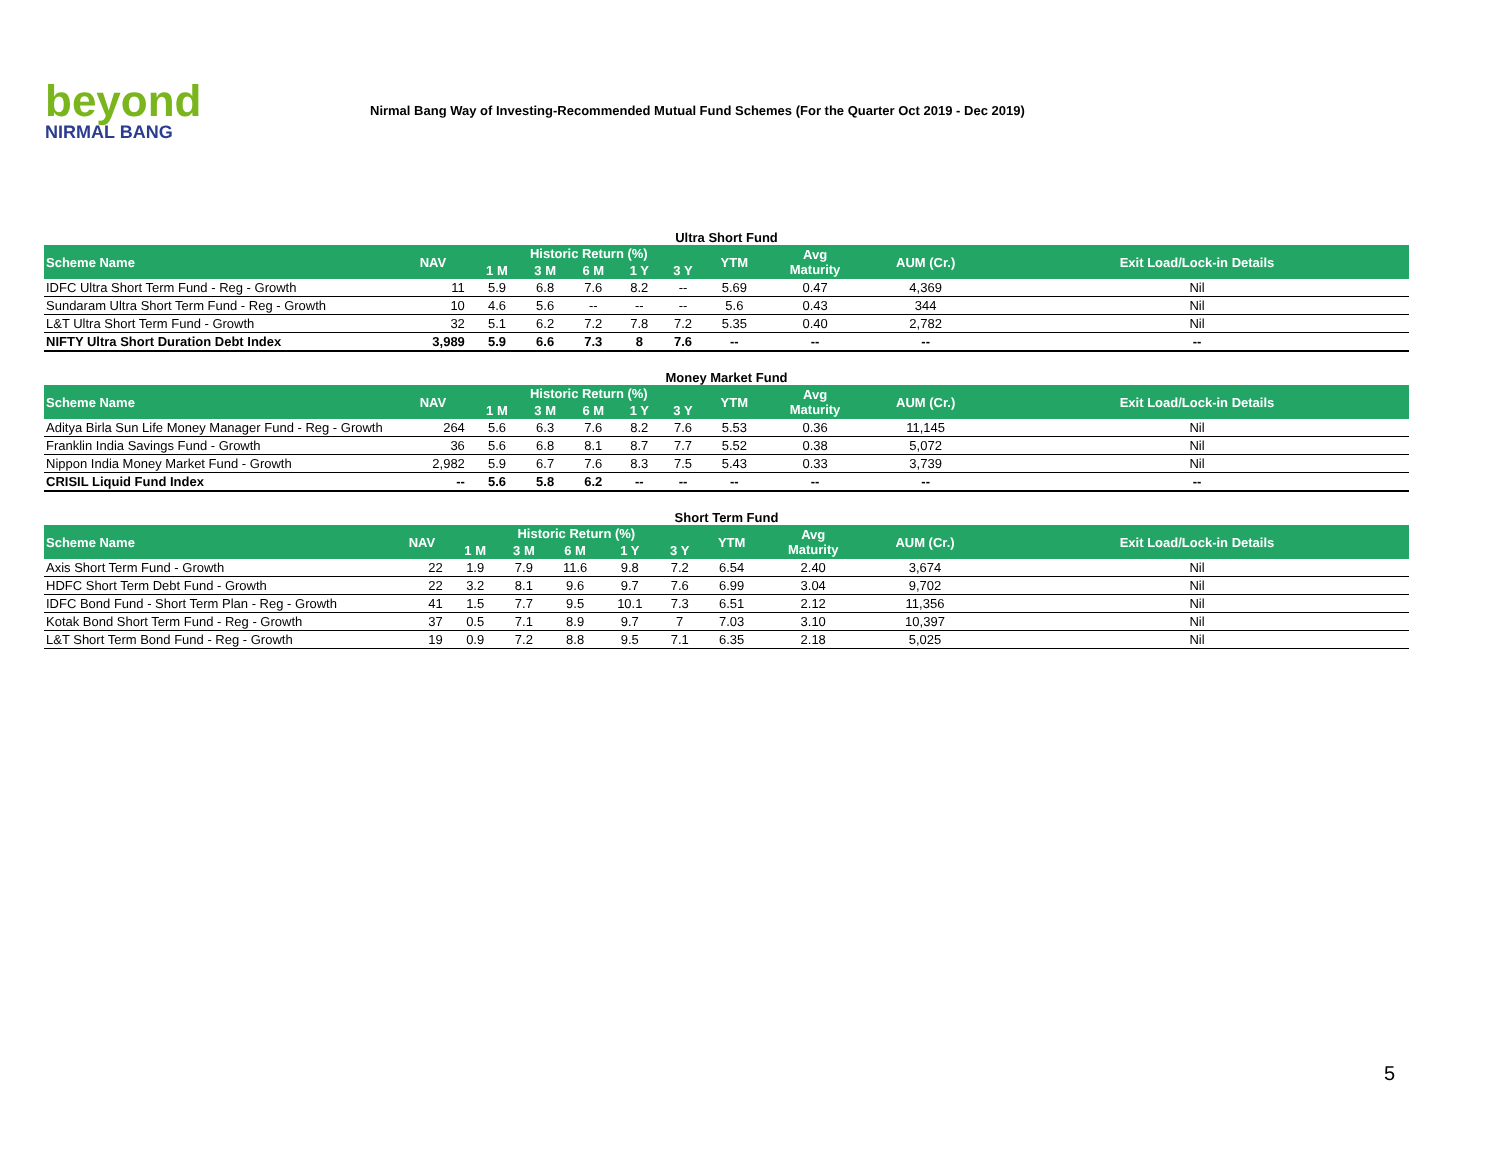beyond
NIRMAL BANG
Nirmal Bang Way of Investing-Recommended Mutual Fund Schemes (For the Quarter Oct 2019 - Dec 2019)
Ultra Short Fund
| Scheme Name | NAV | Historic Return (%) | | | | | YTM | Avg Maturity | AUM (Cr.) | Exit Load/Lock-in Details |
| --- | --- | --- | --- | --- | --- | --- | --- | --- | --- | --- |
| | | 1 M | 3 M | 6 M | 1 Y | 3 Y | | | | |
| IDFC Ultra Short Term Fund - Reg - Growth | 11 | 5.9 | 6.8 | 7.6 | 8.2 | -- | 5.69 | 0.47 | 4,369 | Nil |
| Sundaram Ultra Short Term Fund - Reg - Growth | 10 | 4.6 | 5.6 | -- | -- | -- | 5.6 | 0.43 | 344 | Nil |
| L&T Ultra Short Term Fund - Growth | 32 | 5.1 | 6.2 | 7.2 | 7.8 | 7.2 | 5.35 | 0.40 | 2,782 | Nil |
| NIFTY Ultra Short Duration Debt Index | 3,989 | 5.9 | 6.6 | 7.3 | 8 | 7.6 | -- | -- | -- | -- |
Money Market Fund
| Scheme Name | NAV | Historic Return (%) | | | | | YTM | Avg Maturity | AUM (Cr.) | Exit Load/Lock-in Details |
| --- | --- | --- | --- | --- | --- | --- | --- | --- | --- | --- |
| | | 1 M | 3 M | 6 M | 1 Y | 3 Y | | | | |
| Aditya Birla Sun Life Money Manager Fund - Reg - Growth | 264 | 5.6 | 6.3 | 7.6 | 8.2 | 7.6 | 5.53 | 0.36 | 11,145 | Nil |
| Franklin India Savings Fund - Growth | 36 | 5.6 | 6.8 | 8.1 | 8.7 | 7.7 | 5.52 | 0.38 | 5,072 | Nil |
| Nippon India Money Market Fund - Growth | 2,982 | 5.9 | 6.7 | 7.6 | 8.3 | 7.5 | 5.43 | 0.33 | 3,739 | Nil |
| CRISIL Liquid Fund Index | -- | 5.6 | 5.8 | 6.2 | -- | -- | -- | -- | -- | -- |
Short Term Fund
| Scheme Name | NAV | Historic Return (%) | | | | | YTM | Avg Maturity | AUM (Cr.) | Exit Load/Lock-in Details |
| --- | --- | --- | --- | --- | --- | --- | --- | --- | --- | --- |
| | | 1 M | 3 M | 6 M | 1 Y | 3 Y | | | | |
| Axis Short Term Fund - Growth | 22 | 1.9 | 7.9 | 11.6 | 9.8 | 7.2 | 6.54 | 2.40 | 3,674 | Nil |
| HDFC Short Term Debt Fund - Growth | 22 | 3.2 | 8.1 | 9.6 | 9.7 | 7.6 | 6.99 | 3.04 | 9,702 | Nil |
| IDFC Bond Fund - Short Term Plan - Reg - Growth | 41 | 1.5 | 7.7 | 9.5 | 10.1 | 7.3 | 6.51 | 2.12 | 11,356 | Nil |
| Kotak Bond Short Term Fund - Reg - Growth | 37 | 0.5 | 7.1 | 8.9 | 9.7 | 7 | 7.03 | 3.10 | 10,397 | Nil |
| L&T Short Term Bond Fund - Reg - Growth | 19 | 0.9 | 7.2 | 8.8 | 9.5 | 7.1 | 6.35 | 2.18 | 5,025 | Nil |
5